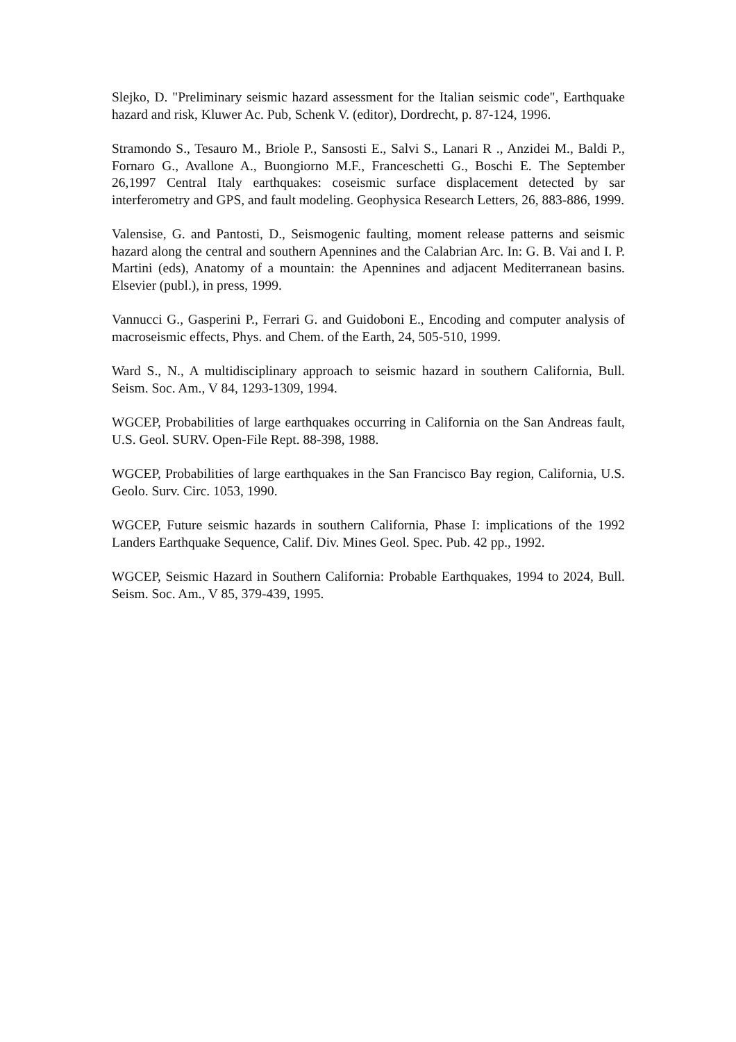Slejko, D. "Preliminary seismic hazard assessment for the Italian seismic code", Earthquake hazard and risk, Kluwer Ac. Pub, Schenk V. (editor), Dordrecht, p. 87-124, 1996.
Stramondo S., Tesauro M., Briole P., Sansosti E., Salvi S., Lanari R ., Anzidei M., Baldi P., Fornaro G., Avallone A., Buongiorno M.F., Franceschetti G., Boschi E. The September 26,1997 Central Italy earthquakes: coseismic surface displacement detected by sar interferometry and GPS, and fault modeling. Geophysica Research Letters, 26, 883-886, 1999.
Valensise, G. and Pantosti, D., Seismogenic faulting, moment release patterns and seismic hazard along the central and southern Apennines and the Calabrian Arc. In: G. B. Vai and I. P. Martini (eds), Anatomy of a mountain: the Apennines and adjacent Mediterranean basins. Elsevier (publ.), in press, 1999.
Vannucci G., Gasperini P., Ferrari G. and Guidoboni E., Encoding and computer analysis of macroseismic effects, Phys. and Chem. of the Earth, 24, 505-510, 1999.
Ward S., N., A multidisciplinary approach to seismic hazard in southern California, Bull. Seism. Soc. Am., V 84, 1293-1309, 1994.
WGCEP, Probabilities of large earthquakes occurring in California on the San Andreas fault, U.S. Geol. SURV. Open-File Rept. 88-398, 1988.
WGCEP, Probabilities of large earthquakes in the San Francisco Bay region, California, U.S. Geolo. Surv. Circ. 1053, 1990.
WGCEP, Future seismic hazards in southern California, Phase I: implications of the 1992 Landers Earthquake Sequence, Calif. Div. Mines Geol. Spec. Pub. 42 pp., 1992.
WGCEP, Seismic Hazard in Southern California: Probable Earthquakes, 1994 to 2024, Bull. Seism. Soc. Am., V 85, 379-439, 1995.